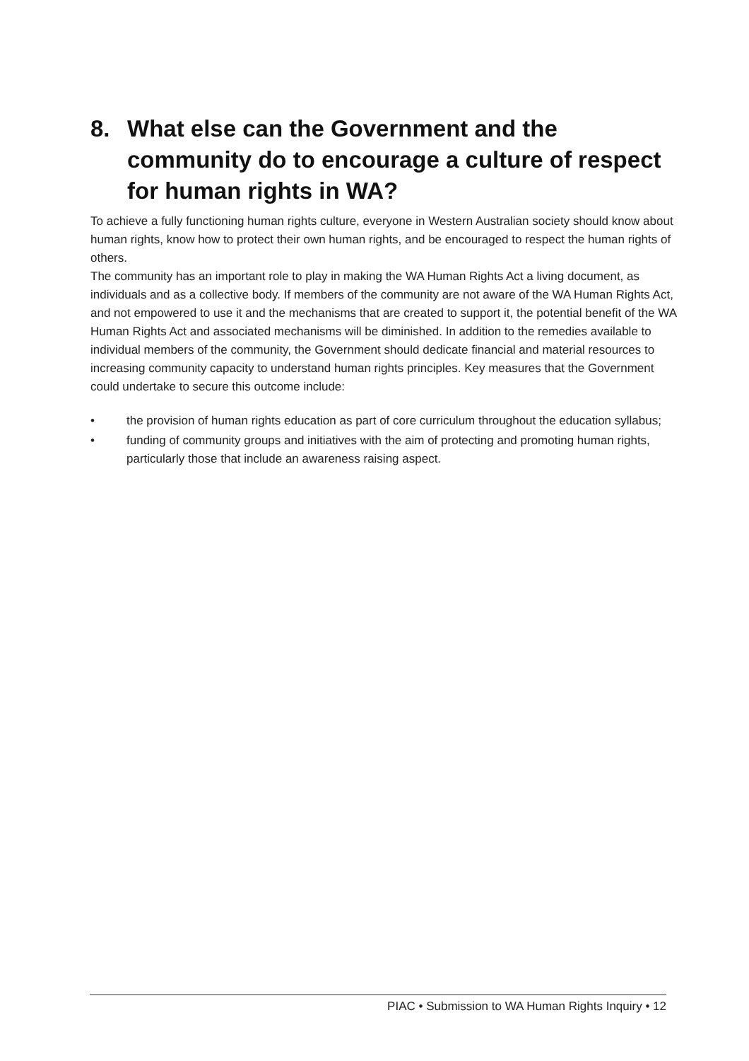8. What else can the Government and the community do to encourage a culture of respect for human rights in WA?
To achieve a fully functioning human rights culture, everyone in Western Australian society should know about human rights, know how to protect their own human rights, and be encouraged to respect the human rights of others.
The community has an important role to play in making the WA Human Rights Act a living document, as individuals and as a collective body. If members of the community are not aware of the WA Human Rights Act, and not empowered to use it and the mechanisms that are created to support it, the potential benefit of the WA Human Rights Act and associated mechanisms will be diminished. In addition to the remedies available to individual members of the community, the Government should dedicate financial and material resources to increasing community capacity to understand human rights principles. Key measures that the Government could undertake to secure this outcome include:
• the provision of human rights education as part of core curriculum throughout the education syllabus;
• funding of community groups and initiatives with the aim of protecting and promoting human rights, particularly those that include an awareness raising aspect.
PIAC • Submission to WA Human Rights Inquiry • 12